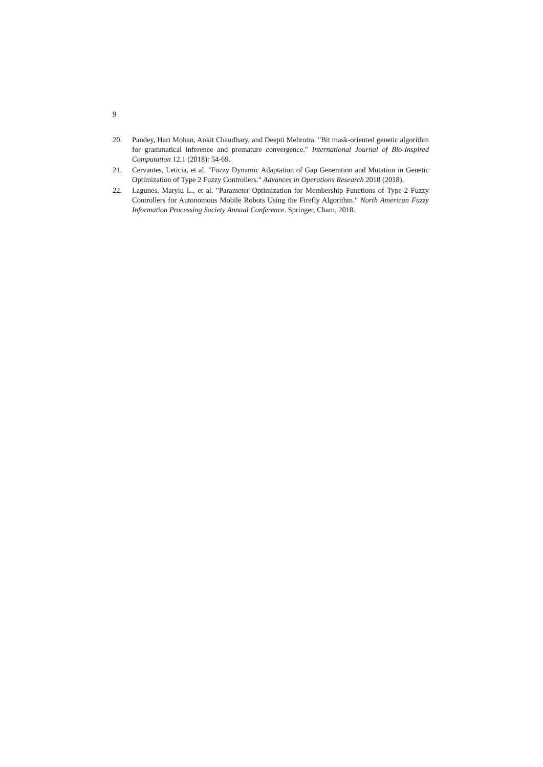9
20. Pandey, Hari Mohan, Ankit Chaudhary, and Deepti Mehrotra. "Bit mask-oriented genetic algorithm for grammatical inference and premature convergence." International Journal of Bio-Inspired Computation 12.1 (2018): 54-69.
21. Cervantes, Leticia, et al. "Fuzzy Dynamic Adaptation of Gap Generation and Mutation in Genetic Optimization of Type 2 Fuzzy Controllers." Advances in Operations Research 2018 (2018).
22. Lagunes, Marylu L., et al. "Parameter Optimization for Membership Functions of Type-2 Fuzzy Controllers for Autonomous Mobile Robots Using the Firefly Algorithm." North American Fuzzy Information Processing Society Annual Conference. Springer, Cham, 2018.